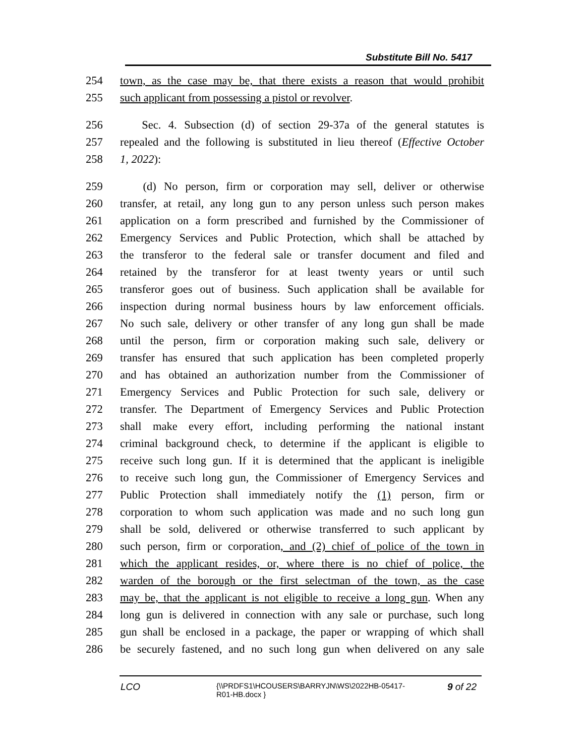Substitute Bill No. 5417
254 town, as the case may be, that there exists a reason that would prohibit
255 such applicant from possessing a pistol or revolver.
256 Sec. 4. Subsection (d) of section 29-37a of the general statutes is
257 repealed and the following is substituted in lieu thereof (Effective October
258 1, 2022):
259 (d) No person, firm or corporation may sell, deliver or otherwise
260 transfer, at retail, any long gun to any person unless such person makes
261 application on a form prescribed and furnished by the Commissioner of
262 Emergency Services and Public Protection, which shall be attached by
263 the transferor to the federal sale or transfer document and filed and
264 retained by the transferor for at least twenty years or until such
265 transferor goes out of business. Such application shall be available for
266 inspection during normal business hours by law enforcement officials.
267 No such sale, delivery or other transfer of any long gun shall be made
268 until the person, firm or corporation making such sale, delivery or
269 transfer has ensured that such application has been completed properly
270 and has obtained an authorization number from the Commissioner of
271 Emergency Services and Public Protection for such sale, delivery or
272 transfer. The Department of Emergency Services and Public Protection
273 shall make every effort, including performing the national instant
274 criminal background check, to determine if the applicant is eligible to
275 receive such long gun. If it is determined that the applicant is ineligible
276 to receive such long gun, the Commissioner of Emergency Services and
277 Public Protection shall immediately notify the (1) person, firm or
278 corporation to whom such application was made and no such long gun
279 shall be sold, delivered or otherwise transferred to such applicant by
280 such person, firm or corporation, and (2) chief of police of the town in
281 which the applicant resides, or, where there is no chief of police, the
282 warden of the borough or the first selectman of the town, as the case
283 may be, that the applicant is not eligible to receive a long gun. When any
284 long gun is delivered in connection with any sale or purchase, such long
285 gun shall be enclosed in a package, the paper or wrapping of which shall
286 be securely fastened, and no such long gun when delivered on any sale
LCO {\\PRDFS1\HCOUSERS\BARRYJN\WS\2022HB-05417-R01-HB.docx } 9 of 22